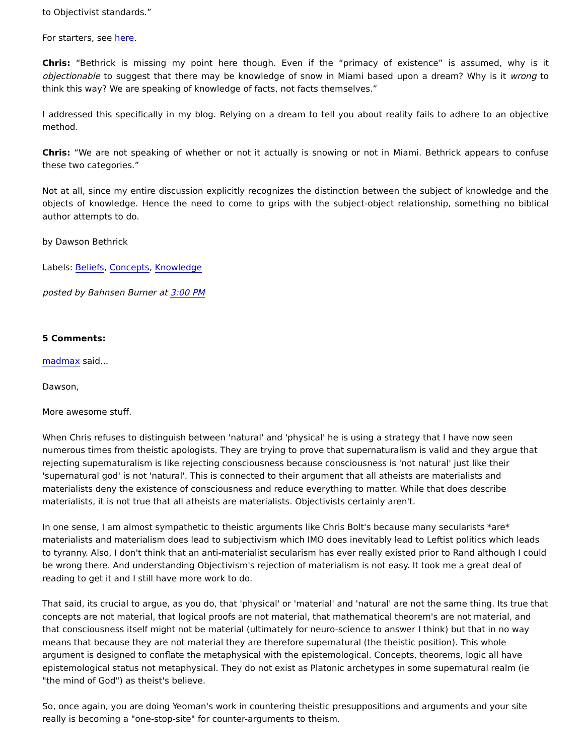to Objectivist standards.”
For starters, see here.
Chris: “Bethrick is missing my point here though. Even if the “primacy of existence” is assumed, why is it objectionable to suggest that there may be knowledge of snow in Miami based upon a dream? Why is it wrong to think this way? We are speaking of knowledge of facts, not facts themselves.”
I addressed this specifically in my blog. Relying on a dream to tell you about reality fails to adhere to an objective method.
Chris: “We are not speaking of whether or not it actually is snowing or not in Miami. Bethrick appears to confuse these two categories.”
Not at all, since my entire discussion explicitly recognizes the distinction between the subject of knowledge and the objects of knowledge. Hence the need to come to grips with the subject-object relationship, something no biblical author attempts to do.
by Dawson Bethrick
Labels: Beliefs, Concepts, Knowledge
posted by Bahnsen Burner at 3:00 PM
5 Comments:
madmax said...
Dawson,
More awesome stuff.
When Chris refuses to distinguish between 'natural' and 'physical' he is using a strategy that I have now seen numerous times from theistic apologists. They are trying to prove that supernaturalism is valid and they argue that rejecting supernaturalism is like rejecting consciousness because consciousness is 'not natural' just like their 'supernatural god' is not 'natural'. This is connected to their argument that all atheists are materialists and materialists deny the existence of consciousness and reduce everything to matter. While that does describe materialists, it is not true that all atheists are materialists. Objectivists certainly aren't.
In one sense, I am almost sympathetic to theistic arguments like Chris Bolt's because many secularists *are* materialists and materialism does lead to subjectivism which IMO does inevitably lead to Leftist politics which leads to tyranny. Also, I don't think that an anti-materialist secularism has ever really existed prior to Rand although I could be wrong there. And understanding Objectivism's rejection of materialism is not easy. It took me a great deal of reading to get it and I still have more work to do.
That said, its crucial to argue, as you do, that 'physical' or 'material' and 'natural' are not the same thing. Its true that concepts are not material, that logical proofs are not material, that mathematical theorem's are not material, and that consciousness itself might not be material (ultimately for neuro-science to answer I think) but that in no way means that because they are not material they are therefore supernatural (the theistic position). This whole argument is designed to conflate the metaphysical with the epistemological. Concepts, theorems, logic all have epistemological status not metaphysical. They do not exist as Platonic archetypes in some supernatural realm (ie "the mind of God") as theist's believe.
So, once again, you are doing Yeoman's work in countering theistic presuppositions and arguments and your site really is becoming a "one-stop-site" for counter-arguments to theism.